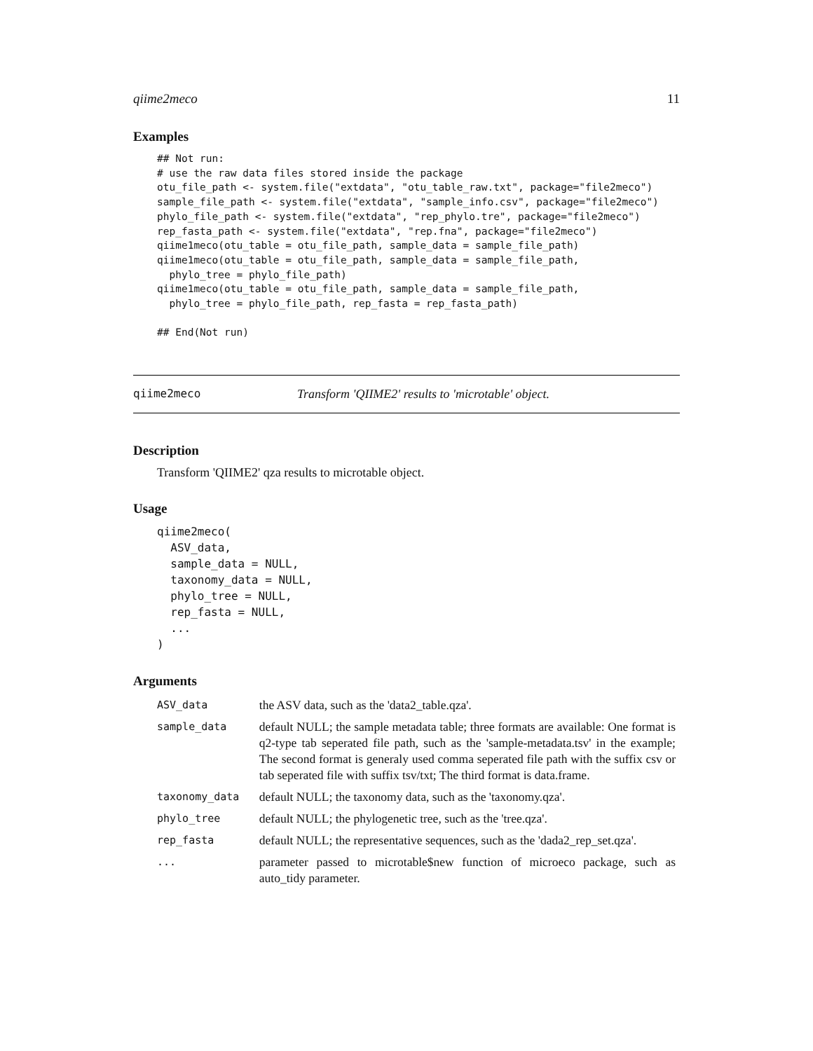qiime2meco 11
Examples
## Not run:
# use the raw data files stored inside the package
otu_file_path <- system.file("extdata", "otu_table_raw.txt", package="file2meco")
sample_file_path <- system.file("extdata", "sample_info.csv", package="file2meco")
phylo_file_path <- system.file("extdata", "rep_phylo.tre", package="file2meco")
rep_fasta_path <- system.file("extdata", "rep.fna", package="file2meco")
qiime1meco(otu_table = otu_file_path, sample_data = sample_file_path)
qiime1meco(otu_table = otu_file_path, sample_data = sample_file_path,
  phylo_tree = phylo_file_path)
qiime1meco(otu_table = otu_file_path, sample_data = sample_file_path,
  phylo_tree = phylo_file_path, rep_fasta = rep_fasta_path)

## End(Not run)
qiime2meco Transform 'QIIME2' results to 'microtable' object.
Description
Transform 'QIIME2' qza results to microtable object.
Usage
qiime2meco(
  ASV_data,
  sample_data = NULL,
  taxonomy_data = NULL,
  phylo_tree = NULL,
  rep_fasta = NULL,
  ...
)
Arguments
| ASV_data | the ASV data, such as the 'data2_table.qza'. |
| sample_data | default NULL; the sample metadata table; three formats are available: One format is q2-type tab seperated file path, such as the 'sample-metadata.tsv' in the example; The second format is generaly used comma seperated file path with the suffix csv or tab seperated file with suffix tsv/txt; The third format is data.frame. |
| taxonomy_data | default NULL; the taxonomy data, such as the 'taxonomy.qza'. |
| phylo_tree | default NULL; the phylogenetic tree, such as the 'tree.qza'. |
| rep_fasta | default NULL; the representative sequences, such as the 'dada2_rep_set.qza'. |
| ... | parameter passed to microtable$new function of microeco package, such as auto_tidy parameter. |